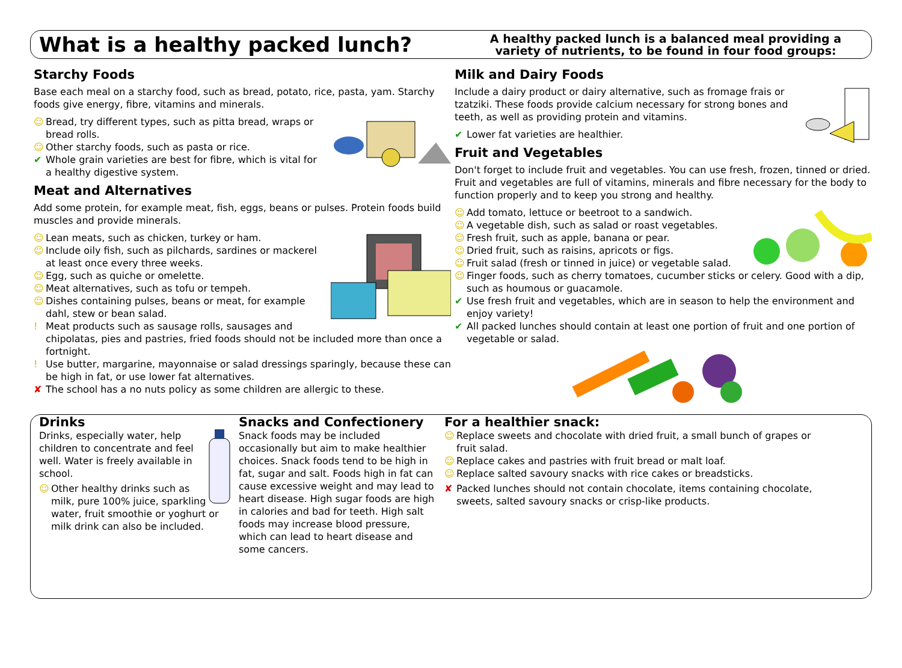What is a healthy packed lunch?
A healthy packed lunch is a balanced meal providing a variety of nutrients, to be found in four food groups:
Starchy Foods
Base each meal on a starchy food, such as bread, potato, rice, pasta, yam. Starchy foods give energy, fibre, vitamins and minerals.
☺ Bread, try different types, such as pitta bread, wraps or bread rolls.
☺ Other starchy foods, such as pasta or rice.
✔ Whole grain varieties are best for fibre, which is vital for a healthy digestive system.
Meat and Alternatives
Add some protein, for example meat, fish, eggs, beans or pulses. Protein foods build muscles and provide minerals.
☺ Lean meats, such as chicken, turkey or ham.
☺ Include oily fish, such as pilchards, sardines or mackerel at least once every three weeks.
☺ Egg, such as quiche or omelette.
☺ Meat alternatives, such as tofu or tempeh.
☺ Dishes containing pulses, beans or meat, for example dahl, stew or bean salad.
! Meat products such as sausage rolls, sausages and chipolatas, pies and pastries, fried foods should not be included more than once a fortnight.
! Use butter, margarine, mayonnaise or salad dressings sparingly, because these can be high in fat, or use lower fat alternatives.
✘ The school has a no nuts policy as some children are allergic to these.
Milk and Dairy Foods
Include a dairy product or dairy alternative, such as fromage frais or tzatziki. These foods provide calcium necessary for strong bones and teeth, as well as providing protein and vitamins.
✔ Lower fat varieties are healthier.
Fruit and Vegetables
Don't forget to include fruit and vegetables. You can use fresh, frozen, tinned or dried. Fruit and vegetables are full of vitamins, minerals and fibre necessary for the body to function properly and to keep you strong and healthy.
☺ Add tomato, lettuce or beetroot to a sandwich.
☺ A vegetable dish, such as salad or roast vegetables.
☺ Fresh fruit, such as apple, banana or pear.
☺ Dried fruit, such as raisins, apricots or figs.
☺ Fruit salad (fresh or tinned in juice) or vegetable salad.
☺ Finger foods, such as cherry tomatoes, cucumber sticks or celery. Good with a dip, such as houmous or guacamole.
✔ Use fresh fruit and vegetables, which are in season to help the environment and enjoy variety!
✔ All packed lunches should contain at least one portion of fruit and one portion of vegetable or salad.
Drinks
Drinks, especially water, help children to concentrate and feel well. Water is freely available in school.
☺ Other healthy drinks such as milk, pure 100% juice, sparkling water, fruit smoothie or yoghurt or milk drink can also be included.
Snacks and Confectionery
Snack foods may be included occasionally but aim to make healthier choices. Snack foods tend to be high in fat, sugar and salt. Foods high in fat can cause excessive weight and may lead to heart disease. High sugar foods are high in calories and bad for teeth. High salt foods may increase blood pressure, which can lead to heart disease and some cancers.
For a healthier snack:
☺ Replace sweets and chocolate with dried fruit, a small bunch of grapes or fruit salad.
☺ Replace cakes and pastries with fruit bread or malt loaf.
☺ Replace salted savoury snacks with rice cakes or breadsticks.
✘ Packed lunches should not contain chocolate, items containing chocolate, sweets, salted savoury snacks or crisp-like products.